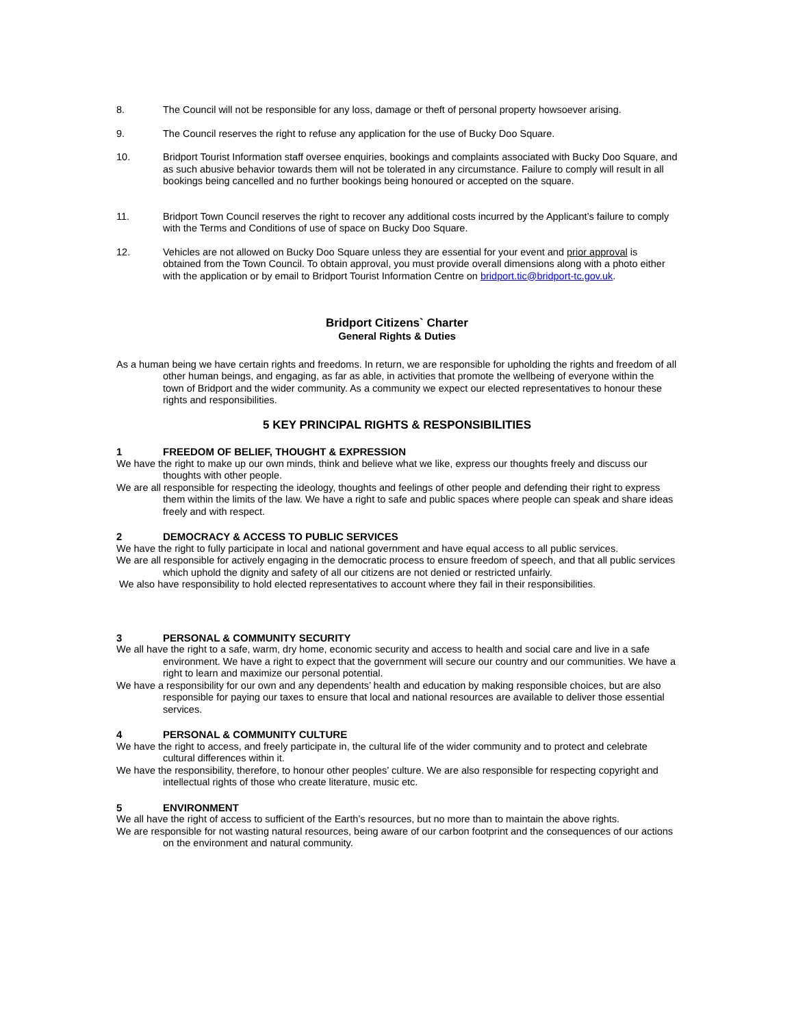8. The Council will not be responsible for any loss, damage or theft of personal property howsoever arising.
9. The Council reserves the right to refuse any application for the use of Bucky Doo Square.
10. Bridport Tourist Information staff oversee enquiries, bookings and complaints associated with Bucky Doo Square, and as such abusive behavior towards them will not be tolerated in any circumstance. Failure to comply will result in all bookings being cancelled and no further bookings being honoured or accepted on the square.
11. Bridport Town Council reserves the right to recover any additional costs incurred by the Applicant’s failure to comply with the Terms and Conditions of use of space on Bucky Doo Square.
12. Vehicles are not allowed on Bucky Doo Square unless they are essential for your event and prior approval is obtained from the Town Council. To obtain approval, you must provide overall dimensions along with a photo either with the application or by email to Bridport Tourist Information Centre on bridport.tic@bridport-tc.gov.uk.
Bridport Citizens` Charter
General Rights & Duties
As a human being we have certain rights and freedoms. In return, we are responsible for upholding the rights and freedom of all other human beings, and engaging, as far as able, in activities that promote the wellbeing of everyone within the town of Bridport and the wider community. As a community we expect our elected representatives to honour these rights and responsibilities.
5 KEY PRINCIPAL RIGHTS & RESPONSIBILITIES
1 FREEDOM OF BELIEF, THOUGHT & EXPRESSION
We have the right to make up our own minds, think and believe what we like, express our thoughts freely and discuss our thoughts with other people.
We are all responsible for respecting the ideology, thoughts and feelings of other people and defending their right to express them within the limits of the law. We have a right to safe and public spaces where people can speak and share ideas freely and with respect.
2 DEMOCRACY & ACCESS TO PUBLIC SERVICES
We have the right to fully participate in local and national government and have equal access to all public services.
We are all responsible for actively engaging in the democratic process to ensure freedom of speech, and that all public services which uphold the dignity and safety of all our citizens are not denied or restricted unfairly.
We also have responsibility to hold elected representatives to account where they fail in their responsibilities.
3 PERSONAL & COMMUNITY SECURITY
We all have the right to a safe, warm, dry home, economic security and access to health and social care and live in a safe environment. We have a right to expect that the government will secure our country and our communities. We have a right to learn and maximize our personal potential.
We have a responsibility for our own and any dependents’ health and education by making responsible choices, but are also responsible for paying our taxes to ensure that local and national resources are available to deliver those essential services.
4 PERSONAL & COMMUNITY CULTURE
We have the right to access, and freely participate in, the cultural life of the wider community and to protect and celebrate cultural differences within it.
We have the responsibility, therefore, to honour other peoples’ culture. We are also responsible for respecting copyright and intellectual rights of those who create literature, music etc.
5 ENVIRONMENT
We all have the right of access to sufficient of the Earth’s resources, but no more than to maintain the above rights.
We are responsible for not wasting natural resources, being aware of our carbon footprint and the consequences of our actions on the environment and natural community.